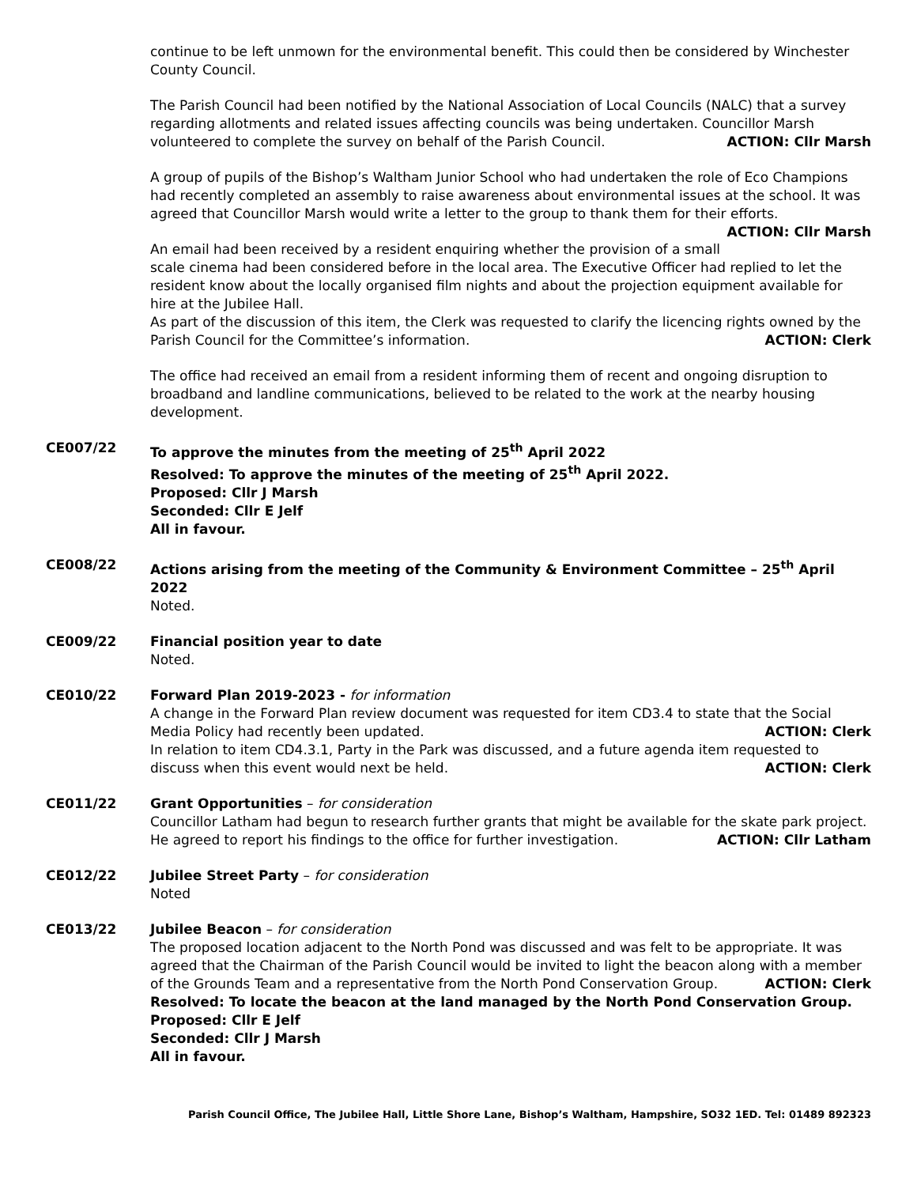continue to be left unmown for the environmental benefit. This could then be considered by Winchester County Council.
The Parish Council had been notified by the National Association of Local Councils (NALC) that a survey regarding allotments and related issues affecting councils was being undertaken. Councillor Marsh volunteered to complete the survey on behalf of the Parish Council. ACTION: Cllr Marsh
A group of pupils of the Bishop’s Waltham Junior School who had undertaken the role of Eco Champions had recently completed an assembly to raise awareness about environmental issues at the school. It was agreed that Councillor Marsh would write a letter to the group to thank them for their efforts. ACTION: Cllr Marsh
An email had been received by a resident enquiring whether the provision of a small scale cinema had been considered before in the local area. The Executive Officer had replied to let the resident know about the locally organised film nights and about the projection equipment available for hire at the Jubilee Hall.
As part of the discussion of this item, the Clerk was requested to clarify the licencing rights owned by the Parish Council for the Committee’s information. ACTION: Clerk
The office had received an email from a resident informing them of recent and ongoing disruption to broadband and landline communications, believed to be related to the work at the nearby housing development.
CE007/22 To approve the minutes from the meeting of 25<sup>th</sup> April 2022
Resolved: To approve the minutes of the meeting of 25<sup>th</sup> April 2022.
Proposed: Cllr J Marsh
Seconded: Cllr E Jelf
All in favour.
CE008/22 Actions arising from the meeting of the Community & Environment Committee – 25<sup>th</sup> April 2022
Noted.
CE009/22 Financial position year to date
Noted.
CE010/22 Forward Plan 2019-2023 - for information
A change in the Forward Plan review document was requested for item CD3.4 to state that the Social Media Policy had recently been updated. ACTION: Clerk
In relation to item CD4.3.1, Party in the Park was discussed, and a future agenda item requested to discuss when this event would next be held. ACTION: Clerk
CE011/22 Grant Opportunities – for consideration
Councillor Latham had begun to research further grants that might be available for the skate park project. He agreed to report his findings to the office for further investigation. ACTION: Cllr Latham
CE012/22 Jubilee Street Party – for consideration
Noted
CE013/22 Jubilee Beacon – for consideration
The proposed location adjacent to the North Pond was discussed and was felt to be appropriate. It was agreed that the Chairman of the Parish Council would be invited to light the beacon along with a member of the Grounds Team and a representative from the North Pond Conservation Group. ACTION: Clerk
Resolved: To locate the beacon at the land managed by the North Pond Conservation Group.
Proposed: Cllr E Jelf
Seconded: Cllr J Marsh
All in favour.
Parish Council Office, The Jubilee Hall, Little Shore Lane, Bishop’s Waltham, Hampshire, SO32 1ED. Tel: 01489 892323